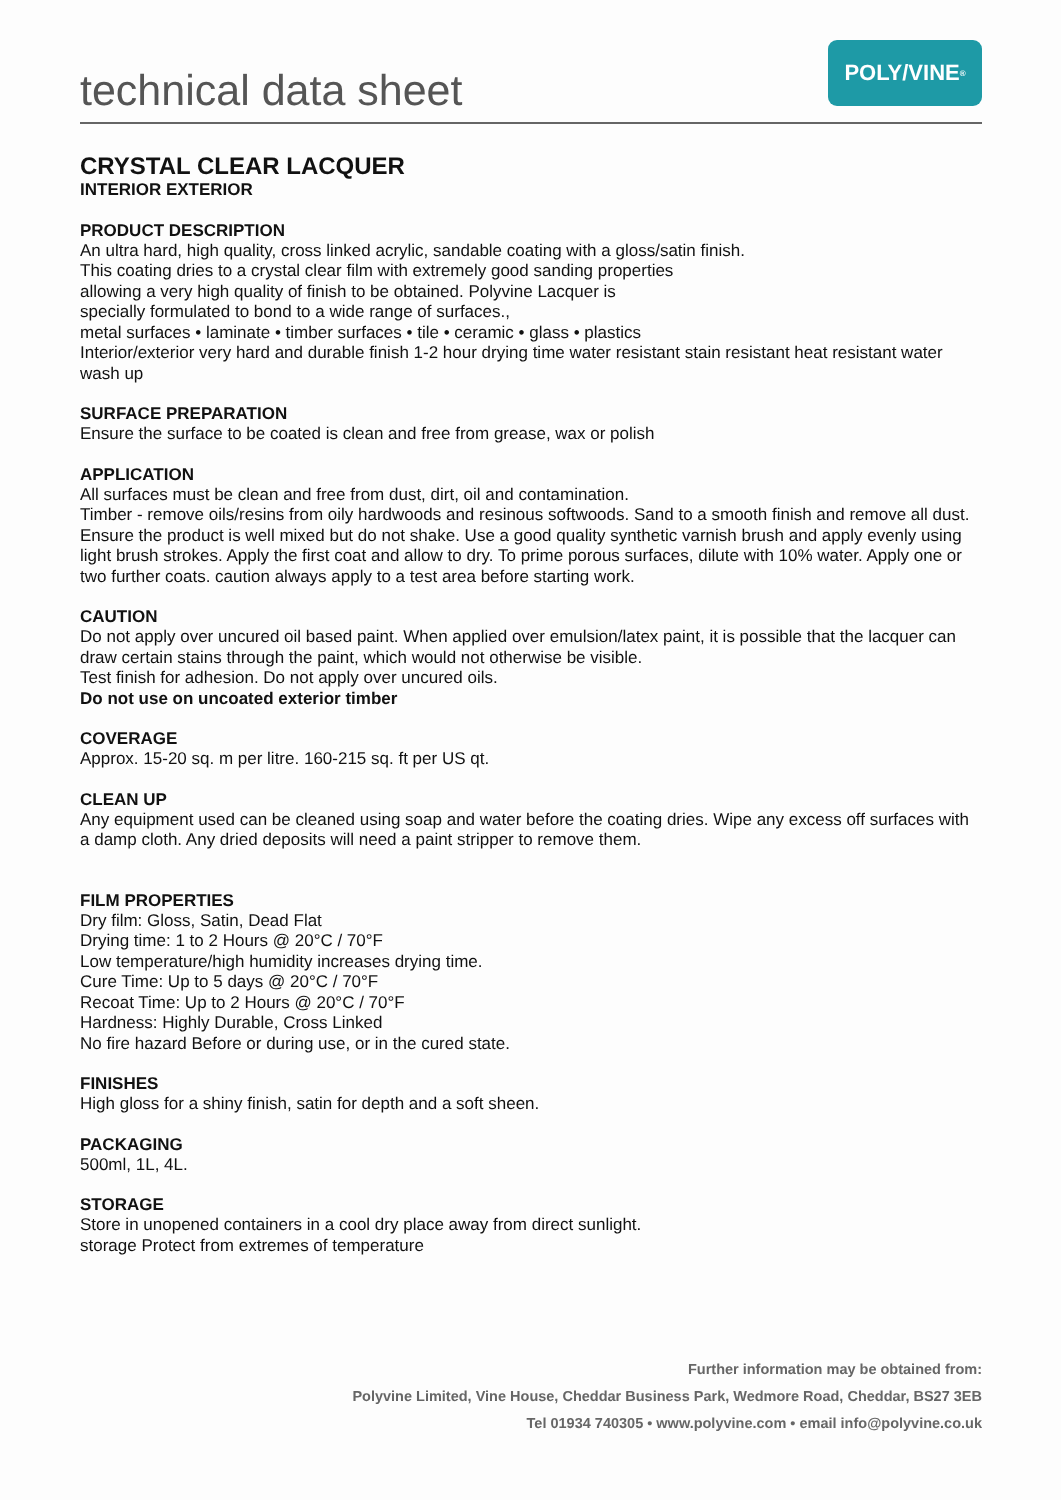technical data sheet
POLY/VINE<sup>®</sup>
CRYSTAL CLEAR LACQUER
INTERIOR EXTERIOR
PRODUCT DESCRIPTION
An ultra hard, high quality, cross linked acrylic, sandable coating with a gloss/satin finish.
This coating dries to a crystal clear film with extremely good sanding properties
allowing a very high quality of finish to be obtained. Polyvine Lacquer is
specially formulated to bond to a wide range of surfaces.,
metal surfaces • laminate • timber surfaces • tile • ceramic • glass • plastics
Interior/exterior very hard and durable finish 1-2 hour drying time water resistant stain resistant heat resistant water wash up
SURFACE PREPARATION
Ensure the surface to be coated is clean and free from grease, wax or polish
APPLICATION
All surfaces must be clean and free from dust, dirt, oil and contamination.
Timber - remove oils/resins from oily hardwoods and resinous softwoods. Sand to a smooth finish and remove all dust.
Ensure the product is well mixed but do not shake. Use a good quality synthetic varnish brush and apply evenly using light brush strokes. Apply the first coat and allow to dry. To prime porous surfaces, dilute with 10% water. Apply one or two further coats. caution always apply to a test area before starting work.
CAUTION
Do not apply over uncured oil based paint. When applied over emulsion/latex paint, it is possible that the lacquer can draw certain stains through the paint, which would not otherwise be visible.
Test finish for adhesion. Do not apply over uncured oils.
Do not use on uncoated exterior timber
COVERAGE
Approx. 15-20 sq. m per litre. 160-215 sq. ft per US qt.
CLEAN UP
Any equipment used can be cleaned using soap and water before the coating dries. Wipe any excess off surfaces with a damp cloth. Any dried deposits will need a paint stripper to remove them.
FILM PROPERTIES
Dry film: Gloss, Satin, Dead Flat
Drying time: 1 to 2 Hours @ 20°C / 70°F
Low temperature/high humidity increases drying time.
Cure Time: Up to 5 days @ 20°C / 70°F
Recoat Time: Up to 2 Hours @ 20°C / 70°F
Hardness: Highly Durable, Cross Linked
No fire hazard Before or during use, or in the cured state.
FINISHES
High gloss for a shiny finish, satin for depth and a soft sheen.
PACKAGING
500ml, 1L, 4L.
STORAGE
Store in unopened containers in a cool dry place away from direct sunlight.
storage Protect from extremes of temperature
Further information may be obtained from:
Polyvine Limited, Vine House, Cheddar Business Park, Wedmore Road, Cheddar, BS27 3EB
Tel 01934 740305 • www.polyvine.com • email info@polyvine.co.uk